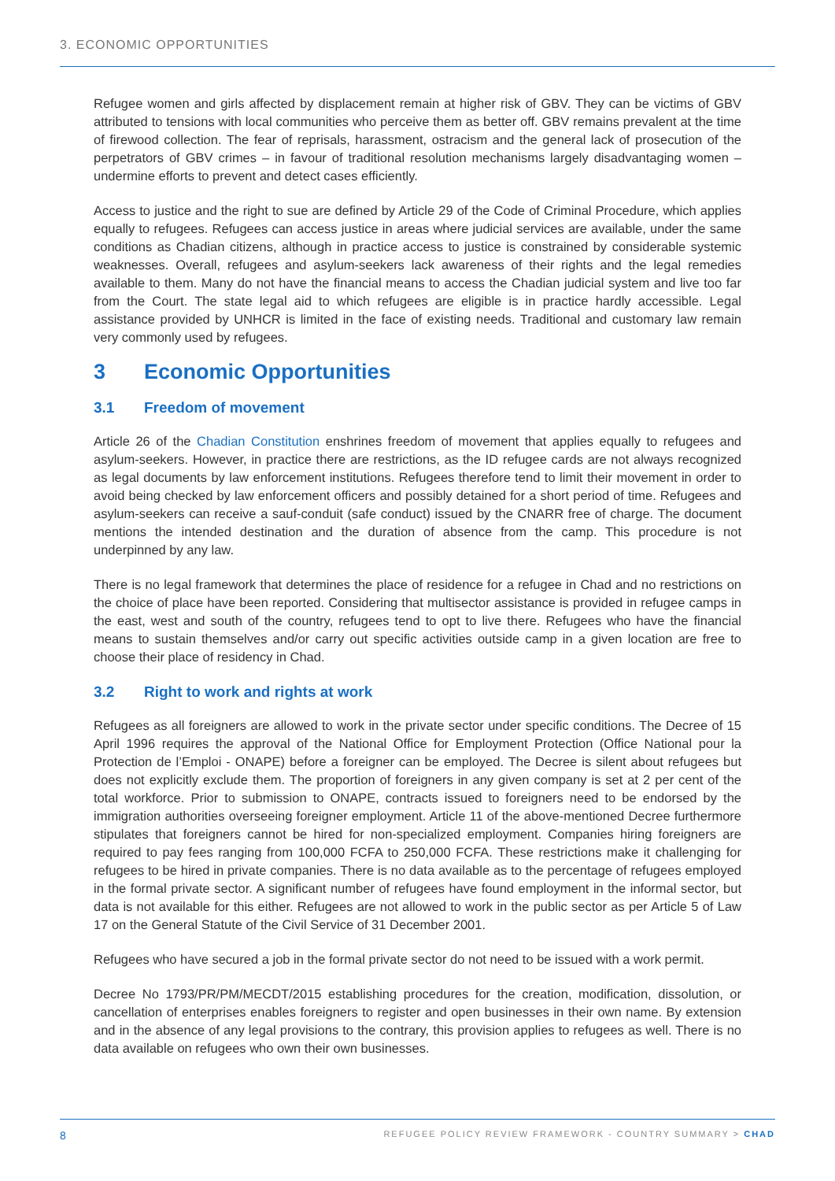3. ECONOMIC OPPORTUNITIES
Refugee women and girls affected by displacement remain at higher risk of GBV. They can be victims of GBV attributed to tensions with local communities who perceive them as better off. GBV remains prevalent at the time of firewood collection. The fear of reprisals, harassment, ostracism and the general lack of prosecution of the perpetrators of GBV crimes – in favour of traditional resolution mechanisms largely disadvantaging women – undermine efforts to prevent and detect cases efficiently.
Access to justice and the right to sue are defined by Article 29 of the Code of Criminal Procedure, which applies equally to refugees. Refugees can access justice in areas where judicial services are available, under the same conditions as Chadian citizens, although in practice access to justice is constrained by considerable systemic weaknesses. Overall, refugees and asylum-seekers lack awareness of their rights and the legal remedies available to them. Many do not have the financial means to access the Chadian judicial system and live too far from the Court. The state legal aid to which refugees are eligible is in practice hardly accessible. Legal assistance provided by UNHCR is limited in the face of existing needs. Traditional and customary law remain very commonly used by refugees.
3 Economic Opportunities
3.1 Freedom of movement
Article 26 of the Chadian Constitution enshrines freedom of movement that applies equally to refugees and asylum-seekers. However, in practice there are restrictions, as the ID refugee cards are not always recognized as legal documents by law enforcement institutions. Refugees therefore tend to limit their movement in order to avoid being checked by law enforcement officers and possibly detained for a short period of time. Refugees and asylum-seekers can receive a sauf-conduit (safe conduct) issued by the CNARR free of charge. The document mentions the intended destination and the duration of absence from the camp. This procedure is not underpinned by any law.
There is no legal framework that determines the place of residence for a refugee in Chad and no restrictions on the choice of place have been reported. Considering that multisector assistance is provided in refugee camps in the east, west and south of the country, refugees tend to opt to live there. Refugees who have the financial means to sustain themselves and/or carry out specific activities outside camp in a given location are free to choose their place of residency in Chad.
3.2 Right to work and rights at work
Refugees as all foreigners are allowed to work in the private sector under specific conditions. The Decree of 15 April 1996 requires the approval of the National Office for Employment Protection (Office National pour la Protection de l’Emploi - ONAPE) before a foreigner can be employed. The Decree is silent about refugees but does not explicitly exclude them. The proportion of foreigners in any given company is set at 2 per cent of the total workforce. Prior to submission to ONAPE, contracts issued to foreigners need to be endorsed by the immigration authorities overseeing foreigner employment. Article 11 of the above-mentioned Decree furthermore stipulates that foreigners cannot be hired for non-specialized employment. Companies hiring foreigners are required to pay fees ranging from 100,000 FCFA to 250,000 FCFA. These restrictions make it challenging for refugees to be hired in private companies. There is no data available as to the percentage of refugees employed in the formal private sector. A significant number of refugees have found employment in the informal sector, but data is not available for this either. Refugees are not allowed to work in the public sector as per Article 5 of Law 17 on the General Statute of the Civil Service of 31 December 2001.
Refugees who have secured a job in the formal private sector do not need to be issued with a work permit.
Decree No 1793/PR/PM/MECDT/2015 establishing procedures for the creation, modification, dissolution, or cancellation of enterprises enables foreigners to register and open businesses in their own name. By extension and in the absence of any legal provisions to the contrary, this provision applies to refugees as well. There is no data available on refugees who own their own businesses.
8 REFUGEE POLICY REVIEW FRAMEWORK - COUNTRY SUMMARY > CHAD